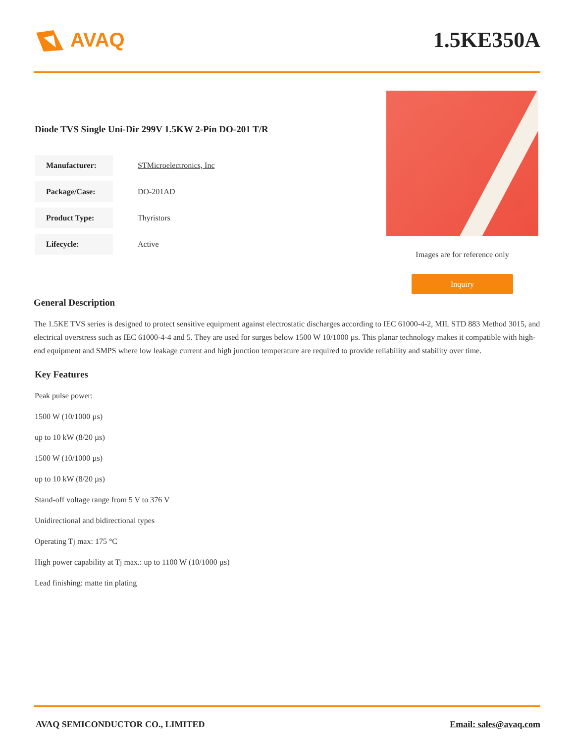AVAQ 1.5KE350A
Diode TVS Single Uni-Dir 299V 1.5KW 2-Pin DO-201 T/R
| Manufacturer: | STMicroelectronics, Inc |
| Package/Case: | DO-201AD |
| Product Type: | Thyristors |
| Lifecycle: | Active |
Images are for reference only
Inquiry
General Description
The 1.5KE TVS series is designed to protect sensitive equipment against electrostatic discharges according to IEC 61000-4-2, MIL STD 883 Method 3015, and electrical overstress such as IEC 61000-4-4 and 5. They are used for surges below 1500 W 10/1000 µs. This planar technology makes it compatible with high-end equipment and SMPS where low leakage current and high junction temperature are required to provide reliability and stability over time.
Key Features
Peak pulse power:
1500 W (10/1000 µs)
up to 10 kW (8/20 µs)
1500 W (10/1000 µs)
up to 10 kW (8/20 µs)
Stand-off voltage range from 5 V to 376 V
Unidirectional and bidirectional types
Operating Tj max: 175 °C
High power capability at Tj max.: up to 1100 W (10/1000 µs)
Lead finishing: matte tin plating
AVAQ SEMICONDUCTOR CO., LIMITED Email: sales@avaq.com